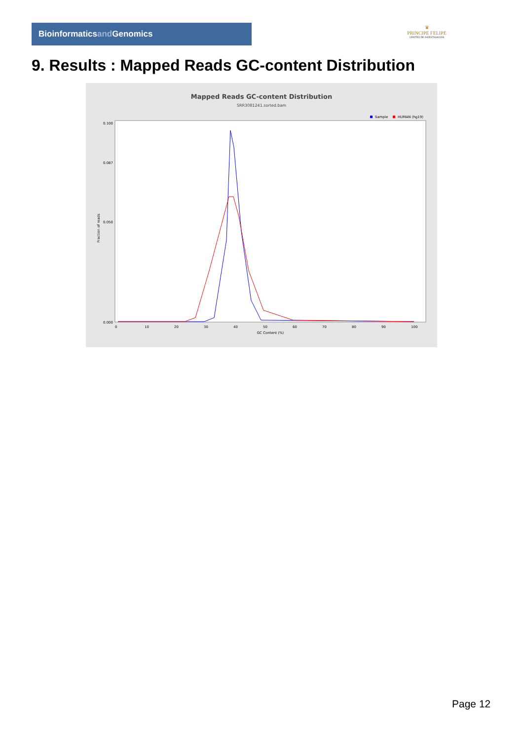Bioinformaticsand Genomics
♛
PRINCIPE FELIPE
CENTRO DE INVESTIGACION
9. Results : Mapped Reads GC-content Distribution
Mapped Reads GC-content Distribution
SRR3081241.sorted.bam
Sample
HUMAN (hg19)
Fraction of reads
0.100
0.087
0.050
0.000
0
10
20
30
40
50
60
70
80
90
100
GC Content (%)
Page 12